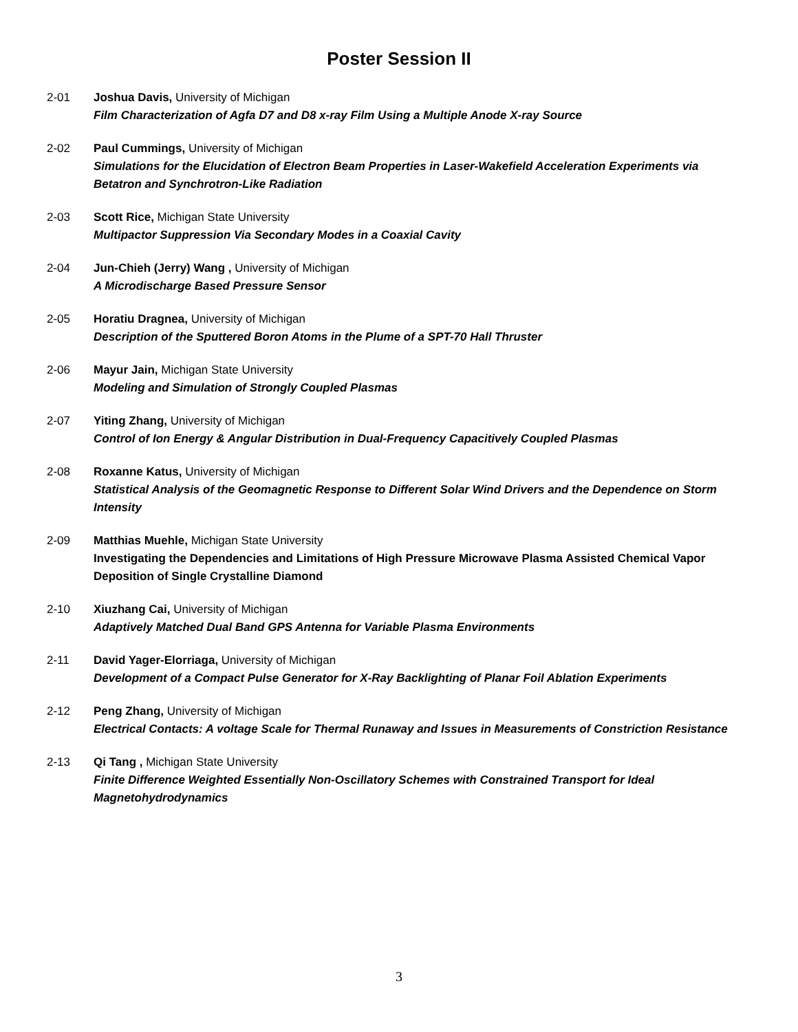Poster Session II
2-01 Joshua Davis, University of Michigan
Film Characterization of Agfa D7 and D8 x-ray Film Using a Multiple Anode X-ray Source
2-02 Paul Cummings, University of Michigan
Simulations for the Elucidation of Electron Beam Properties in Laser-Wakefield Acceleration Experiments via Betatron and Synchrotron-Like Radiation
2-03 Scott Rice, Michigan State University
Multipactor Suppression Via Secondary Modes in a Coaxial Cavity
2-04 Jun-Chieh (Jerry) Wang , University of Michigan
A Microdischarge Based Pressure Sensor
2-05 Horatiu Dragnea, University of Michigan
Description of the Sputtered Boron Atoms in the Plume of a SPT-70 Hall Thruster
2-06 Mayur Jain, Michigan State University
Modeling and Simulation of Strongly Coupled Plasmas
2-07 Yiting Zhang, University of Michigan
Control of Ion Energy & Angular Distribution in Dual-Frequency Capacitively Coupled Plasmas
2-08 Roxanne Katus, University of Michigan
Statistical Analysis of the Geomagnetic Response to Different Solar Wind Drivers and the Dependence on Storm Intensity
2-09 Matthias Muehle, Michigan State University
Investigating the Dependencies and Limitations of High Pressure Microwave Plasma Assisted Chemical Vapor Deposition of Single Crystalline Diamond
2-10 Xiuzhang Cai, University of Michigan
Adaptively Matched Dual Band GPS Antenna for Variable Plasma Environments
2-11 David Yager-Elorriaga, University of Michigan
Development of a Compact Pulse Generator for X-Ray Backlighting of Planar Foil Ablation Experiments
2-12 Peng Zhang, University of Michigan
Electrical Contacts: A voltage Scale for Thermal Runaway and Issues in Measurements of Constriction Resistance
2-13 Qi Tang , Michigan State University
Finite Difference Weighted Essentially Non-Oscillatory Schemes with Constrained Transport for Ideal Magnetohydrodynamics
3